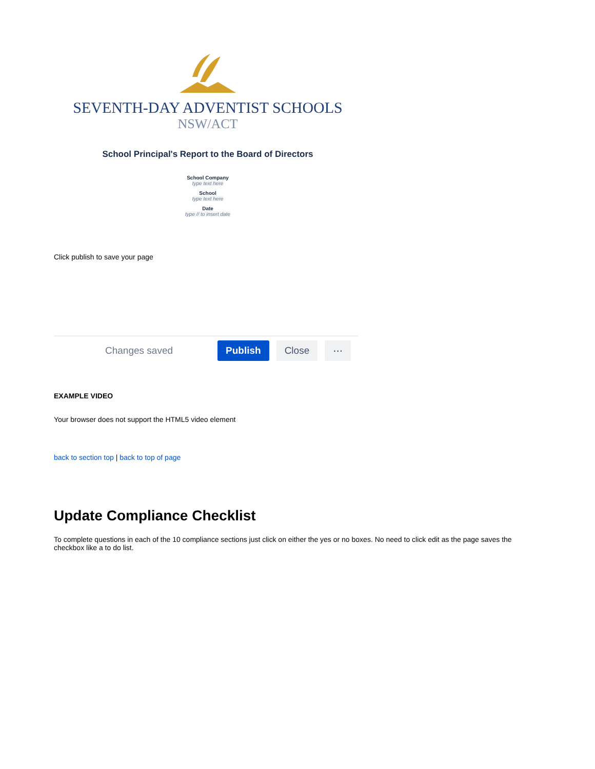SEVENTH-DAY ADVENTIST SCHOOLS
NSW/ACT
School Principal's Report to the Board of Directors
School Company
type text here
School
type text here
Date
type // to insert date
Click publish to save your page
Changes saved Publish Close ···
EXAMPLE VIDEO
Your browser does not support the HTML5 video element
back to section top | back to top of page
Update Compliance Checklist
To complete questions in each of the 10 compliance sections just click on either the yes or no boxes. No need to click edit as the page saves the checkbox like a to do list.